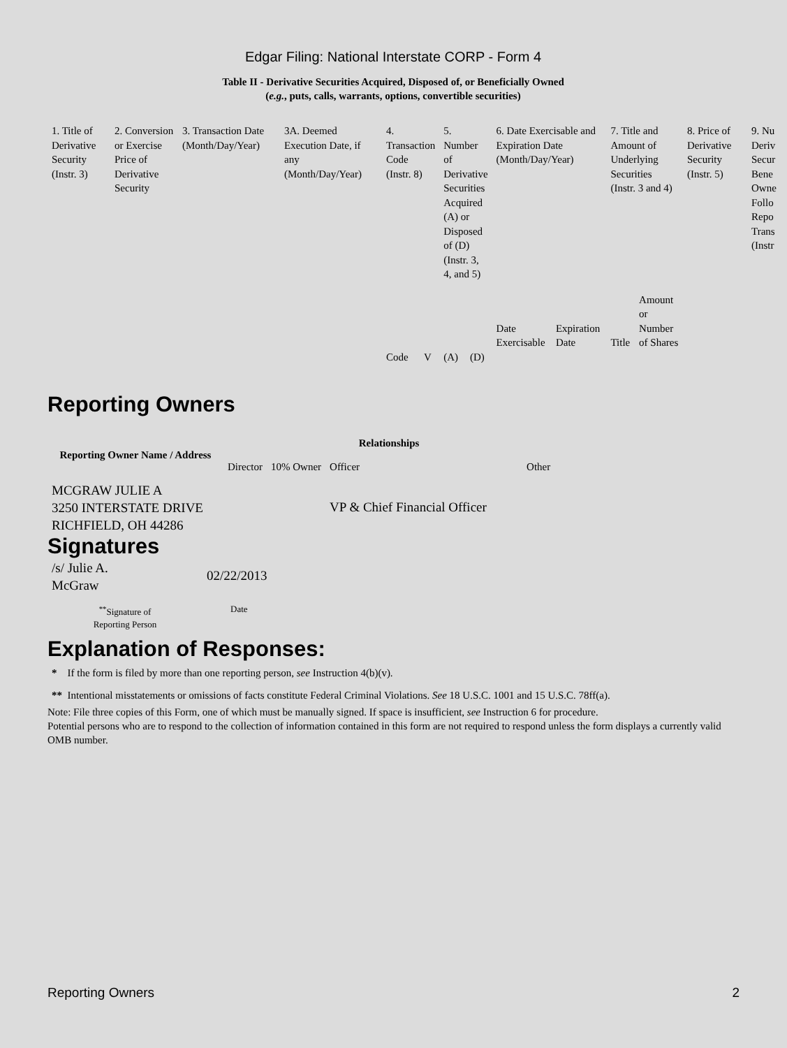Edgar Filing: National Interstate CORP - Form 4
Table II - Derivative Securities Acquired, Disposed of, or Beneficially Owned
(e.g., puts, calls, warrants, options, convertible securities)
| 1. Title of Derivative Security (Instr. 3) | 2. Conversion or Exercise Price of Derivative Security | 3. Transaction Date (Month/Day/Year) | 3A. Deemed Execution Date, if any (Month/Day/Year) | 4. Transaction Code (Instr. 8) | | 5. Number of Derivative Securities Acquired (A) or Disposed of (D) (Instr. 3, 4, and 5) | | 6. Date Exercisable and Expiration Date (Month/Day/Year) | | 7. Title and Amount of Underlying Securities (Instr. 3 and 4) | | 8. Price of Derivative Security (Instr. 5) | 9. Nu Deriv Secur Bene Owne Follo Repo Trans (Instr |
| | | | | | | | | Date Exercisable | Expiration Date | Title | Amount or Number of Shares | | |
| | | | | Code | V | (A) | (D) | | | | | | |
Reporting Owners
| Reporting Owner Name / Address | Relationships | | | |
| --- | --- | --- | --- | --- |
| | Director | 10% Owner | Officer | Other |
| MCGRAW JULIE A 3250 INTERSTATE DRIVE RICHFIELD, OH 44286 | | | VP & Chief Financial Officer | |
Signatures
| /s/ Julie A. McGraw | 02/22/2013 |
| <sup>**</sup> Signature of Reporting Person | Date |
Explanation of Responses:
* If the form is filed by more than one reporting person, see Instruction 4(b)(v).
** Intentional misstatements or omissions of facts constitute Federal Criminal Violations. See 18 U.S.C. 1001 and 15 U.S.C. 78ff(a).
Note: File three copies of this Form, one of which must be manually signed. If space is insufficient, see Instruction 6 for procedure.
Potential persons who are to respond to the collection of information contained in this form are not required to respond unless the form displays a currently valid OMB number.
Reporting Owners 2